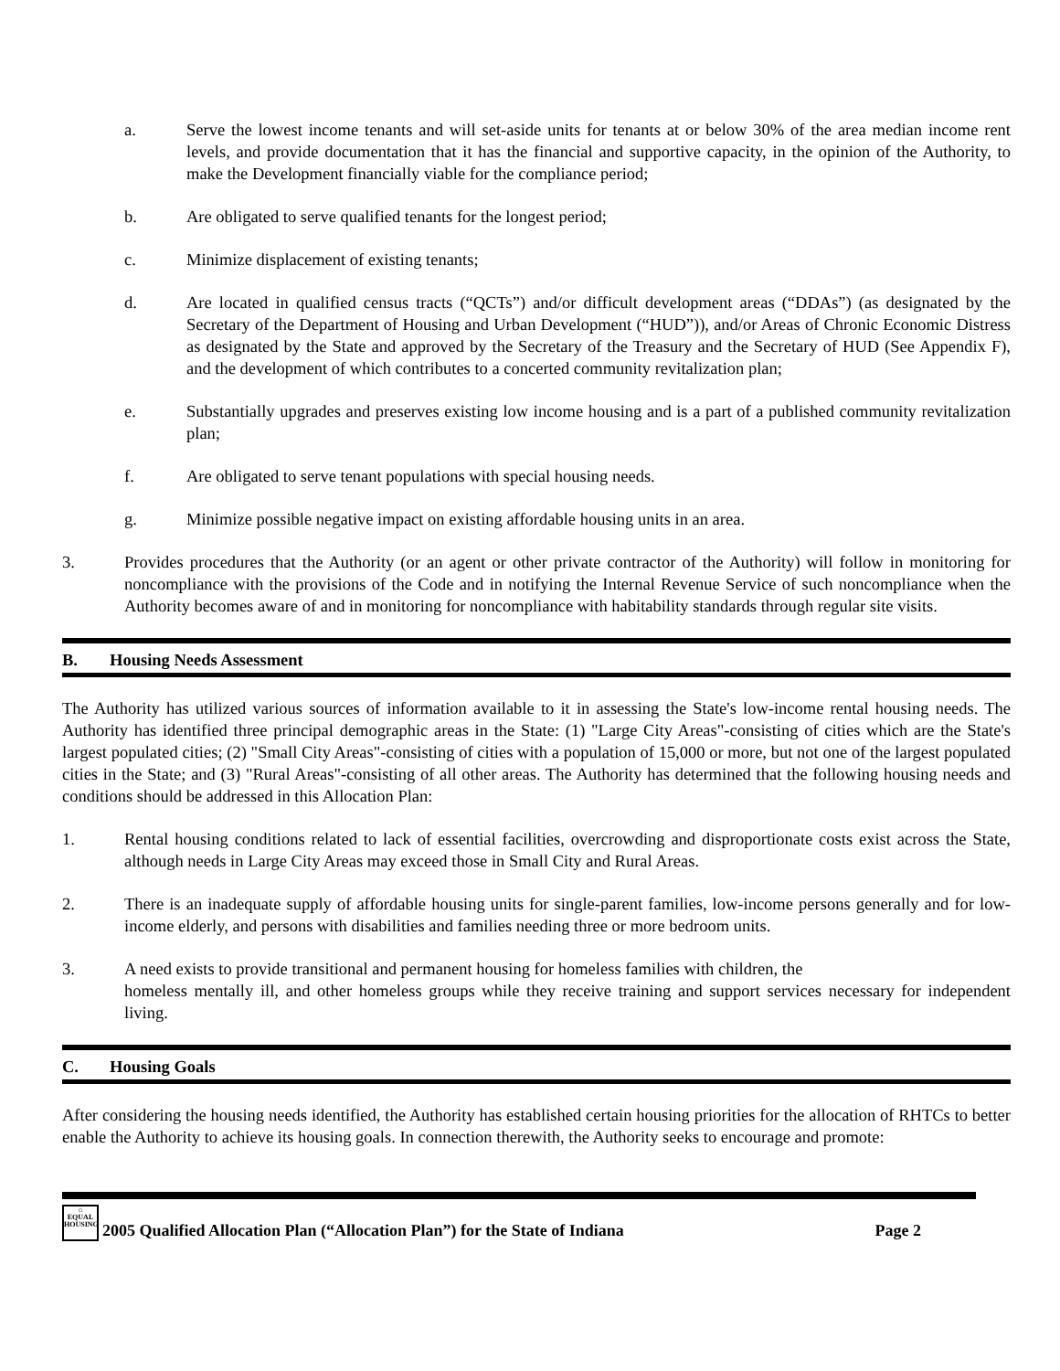a. Serve the lowest income tenants and will set-aside units for tenants at or below 30% of the area median income rent levels, and provide documentation that it has the financial and supportive capacity, in the opinion of the Authority, to make the Development financially viable for the compliance period;
b. Are obligated to serve qualified tenants for the longest period;
c. Minimize displacement of existing tenants;
d. Are located in qualified census tracts (“QCTs”) and/or difficult development areas (“DDAs”) (as designated by the Secretary of the Department of Housing and Urban Development (“HUD”)), and/or Areas of Chronic Economic Distress as designated by the State and approved by the Secretary of the Treasury and the Secretary of HUD (See Appendix F), and the development of which contributes to a concerted community revitalization plan;
e. Substantially upgrades and preserves existing low income housing and is a part of a published community revitalization plan;
f. Are obligated to serve tenant populations with special housing needs.
g. Minimize possible negative impact on existing affordable housing units in an area.
3. Provides procedures that the Authority (or an agent or other private contractor of the Authority) will follow in monitoring for noncompliance with the provisions of the Code and in notifying the Internal Revenue Service of such noncompliance when the Authority becomes aware of and in monitoring for noncompliance with habitability standards through regular site visits.
B. Housing Needs Assessment
The Authority has utilized various sources of information available to it in assessing the State's low-income rental housing needs. The Authority has identified three principal demographic areas in the State: (1) "Large City Areas"-consisting of cities which are the State's largest populated cities; (2) "Small City Areas"-consisting of cities with a population of 15,000 or more, but not one of the largest populated cities in the State; and (3) "Rural Areas"-consisting of all other areas. The Authority has determined that the following housing needs and conditions should be addressed in this Allocation Plan:
1. Rental housing conditions related to lack of essential facilities, overcrowding and disproportionate costs exist across the State, although needs in Large City Areas may exceed those in Small City and Rural Areas.
2. There is an inadequate supply of affordable housing units for single-parent families, low-income persons generally and for low-income elderly, and persons with disabilities and families needing three or more bedroom units.
3. A need exists to provide transitional and permanent housing for homeless families with children, the
homeless mentally ill, and other homeless groups while they receive training and support services necessary for independent living.
C. Housing Goals
After considering the housing needs identified, the Authority has established certain housing priorities for the allocation of RHTCs to better enable the Authority to achieve its housing goals. In connection therewith, the Authority seeks to encourage and promote:
⌂
EQUAL HOUSING
2005 Qualified Allocation Plan (“Allocation Plan”) for the State of Indiana Page 2